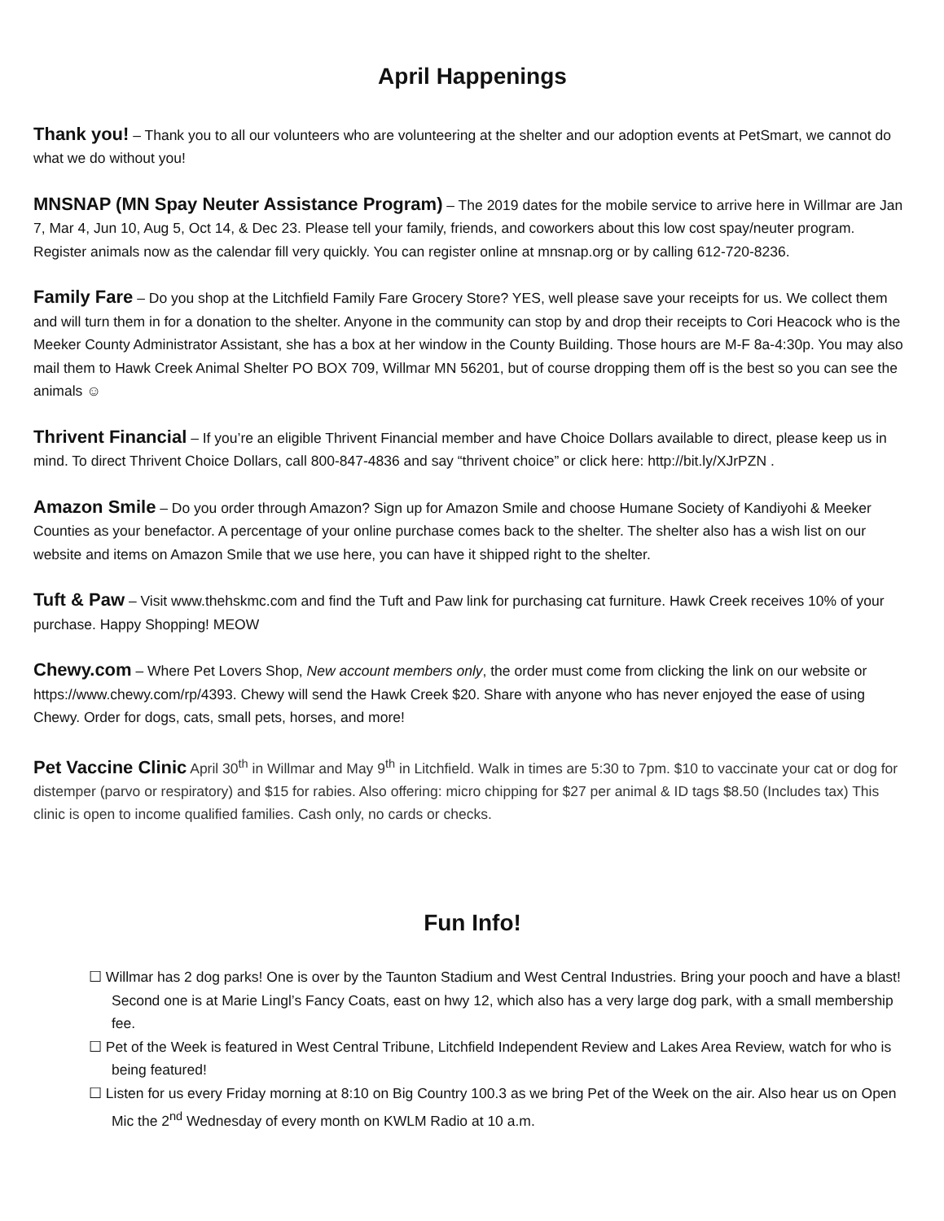April Happenings
Thank you! – Thank you to all our volunteers who are volunteering at the shelter and our adoption events at PetSmart, we cannot do what we do without you!
MNSNAP (MN Spay Neuter Assistance Program) – The 2019 dates for the mobile service to arrive here in Willmar are Jan 7, Mar 4, Jun 10, Aug 5, Oct 14, & Dec 23. Please tell your family, friends, and coworkers about this low cost spay/neuter program. Register animals now as the calendar fill very quickly. You can register online at mnsnap.org or by calling 612-720-8236.
Family Fare – Do you shop at the Litchfield Family Fare Grocery Store? YES, well please save your receipts for us. We collect them and will turn them in for a donation to the shelter. Anyone in the community can stop by and drop their receipts to Cori Heacock who is the Meeker County Administrator Assistant, she has a box at her window in the County Building. Those hours are M-F 8a-4:30p. You may also mail them to Hawk Creek Animal Shelter PO BOX 709, Willmar MN 56201, but of course dropping them off is the best so you can see the animals ☺
Thrivent Financial – If you’re an eligible Thrivent Financial member and have Choice Dollars available to direct, please keep us in mind. To direct Thrivent Choice Dollars, call 800-847-4836 and say “thrivent choice” or click here: http://bit.ly/XJrPZN .
Amazon Smile – Do you order through Amazon? Sign up for Amazon Smile and choose Humane Society of Kandiyohi & Meeker Counties as your benefactor. A percentage of your online purchase comes back to the shelter. The shelter also has a wish list on our website and items on Amazon Smile that we use here, you can have it shipped right to the shelter.
Tuft & Paw – Visit www.thehskmc.com and find the Tuft and Paw link for purchasing cat furniture. Hawk Creek receives 10% of your purchase. Happy Shopping! MEOW
Chewy.com – Where Pet Lovers Shop, New account members only, the order must come from clicking the link on our website or https://www.chewy.com/rp/4393. Chewy will send the Hawk Creek $20. Share with anyone who has never enjoyed the ease of using Chewy. Order for dogs, cats, small pets, horses, and more!
Pet Vaccine Clinic April 30<sup>th</sup> in Willmar and May 9<sup>th</sup> in Litchfield. Walk in times are 5:30 to 7pm. $10 to vaccinate your cat or dog for distemper (parvo or respiratory) and $15 for rabies. Also offering: micro chipping for $27 per animal & ID tags $8.50 (Includes tax) This clinic is open to income qualified families. Cash only, no cards or checks.
Fun Info!
☐ Willmar has 2 dog parks! One is over by the Taunton Stadium and West Central Industries. Bring your pooch and have a blast! Second one is at Marie Lingl’s Fancy Coats, east on hwy 12, which also has a very large dog park, with a small membership fee.
☐ Pet of the Week is featured in West Central Tribune, Litchfield Independent Review and Lakes Area Review, watch for who is being featured!
☐ Listen for us every Friday morning at 8:10 on Big Country 100.3 as we bring Pet of the Week on the air. Also hear us on Open Mic the 2<sup>nd</sup> Wednesday of every month on KWLM Radio at 10 a.m.